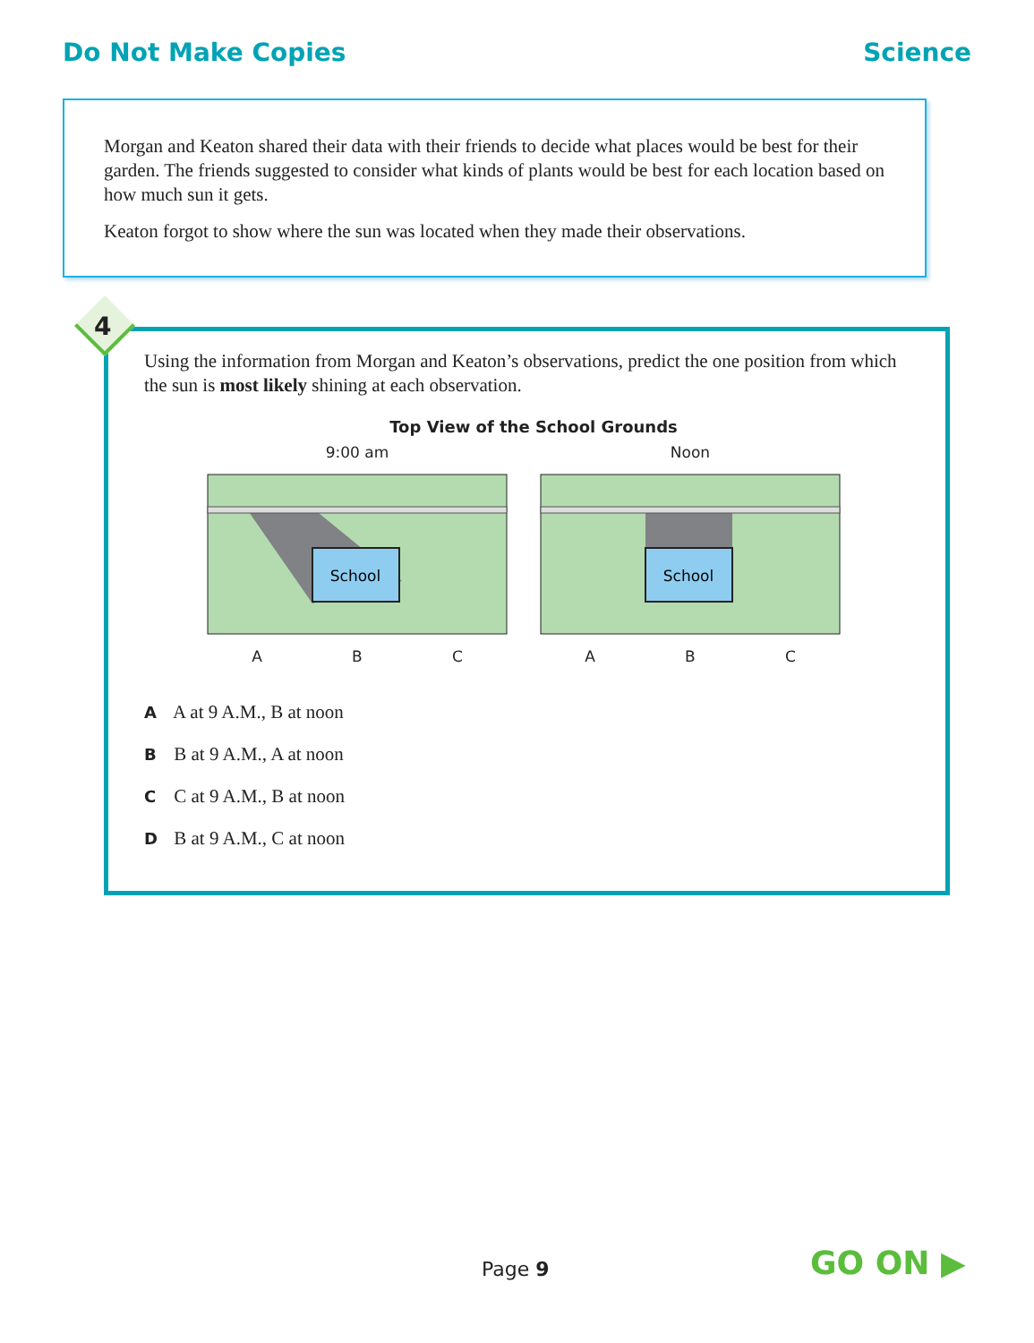Do Not Make Copies Science
Morgan and Keaton shared their data with their friends to decide what places would be best for their garden. The friends suggested to consider what kinds of plants would be best for each location based on how much sun it gets.
Keaton forgot to show where the sun was located when they made their observations.
4
Using the information from Morgan and Keaton’s observations, predict the one position from which the sun is most likely shining at each observation.
Top View of the School Grounds
9:00 am
School
A B C
Noon
School
A B C
A A at 9 A.M., B at noon
B B at 9 A.M., A at noon
C C at 9 A.M., B at noon
D B at 9 A.M., C at noon
Page 9 GO ON ▶